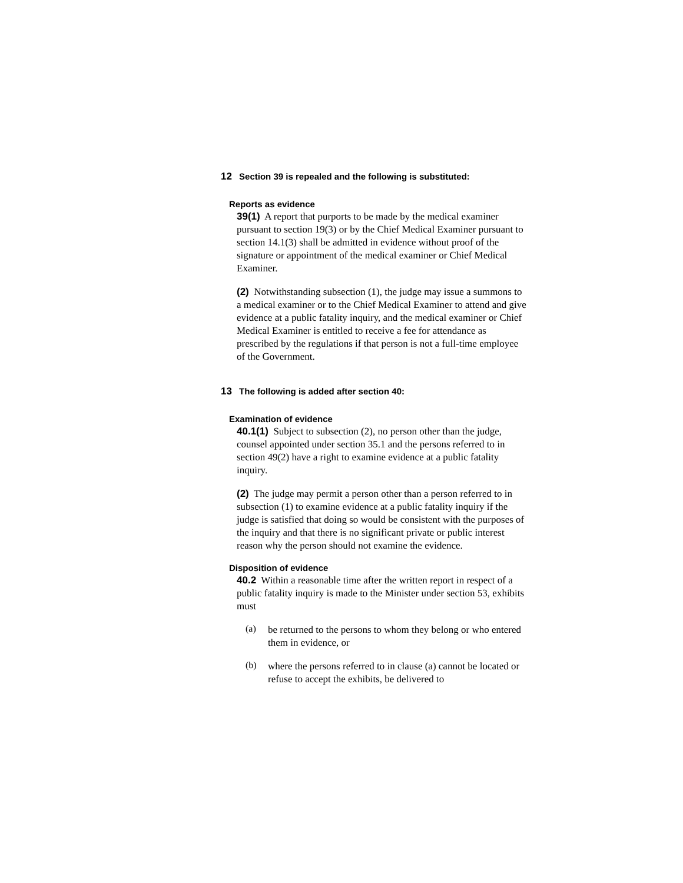12 Section 39 is repealed and the following is substituted:
Reports as evidence
39(1) A report that purports to be made by the medical examiner pursuant to section 19(3) or by the Chief Medical Examiner pursuant to section 14.1(3) shall be admitted in evidence without proof of the signature or appointment of the medical examiner or Chief Medical Examiner.
(2) Notwithstanding subsection (1), the judge may issue a summons to a medical examiner or to the Chief Medical Examiner to attend and give evidence at a public fatality inquiry, and the medical examiner or Chief Medical Examiner is entitled to receive a fee for attendance as prescribed by the regulations if that person is not a full-time employee of the Government.
13 The following is added after section 40:
Examination of evidence
40.1(1) Subject to subsection (2), no person other than the judge, counsel appointed under section 35.1 and the persons referred to in section 49(2) have a right to examine evidence at a public fatality inquiry.
(2) The judge may permit a person other than a person referred to in subsection (1) to examine evidence at a public fatality inquiry if the judge is satisfied that doing so would be consistent with the purposes of the inquiry and that there is no significant private or public interest reason why the person should not examine the evidence.
Disposition of evidence
40.2 Within a reasonable time after the written report in respect of a public fatality inquiry is made to the Minister under section 53, exhibits must
(a)
be returned to the persons to whom they belong or who entered them in evidence, or
(b)
where the persons referred to in clause (a) cannot be located or refuse to accept the exhibits, be delivered to